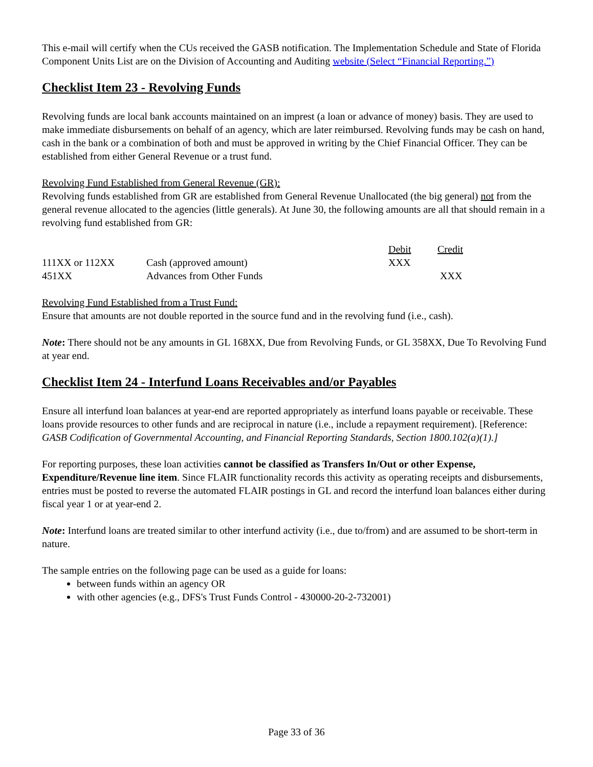This e-mail will certify when the CUs received the GASB notification. The Implementation Schedule and State of Florida Component Units List are on the Division of Accounting and Auditing website (Select “Financial Reporting.”)
Checklist Item 23 - Revolving Funds
Revolving funds are local bank accounts maintained on an imprest (a loan or advance of money) basis. They are used to make immediate disbursements on behalf of an agency, which are later reimbursed. Revolving funds may be cash on hand, cash in the bank or a combination of both and must be approved in writing by the Chief Financial Officer. They can be established from either General Revenue or a trust fund.
Revolving Fund Established from General Revenue (GR):
Revolving funds established from GR are established from General Revenue Unallocated (the big general) not from the general revenue allocated to the agencies (little generals). At June 30, the following amounts are all that should remain in a revolving fund established from GR:
| | | Debit | Credit |
| --- | --- | --- | --- |
| 111XX or 112XX | Cash (approved amount) | XXX | |
| 451XX | Advances from Other Funds | | XXX |
Revolving Fund Established from a Trust Fund:
Ensure that amounts are not double reported in the source fund and in the revolving fund (i.e., cash).
Note: There should not be any amounts in GL 168XX, Due from Revolving Funds, or GL 358XX, Due To Revolving Fund at year end.
Checklist Item 24 - Interfund Loans Receivables and/or Payables
Ensure all interfund loan balances at year-end are reported appropriately as interfund loans payable or receivable. These loans provide resources to other funds and are reciprocal in nature (i.e., include a repayment requirement). [Reference: GASB Codification of Governmental Accounting, and Financial Reporting Standards, Section 1800.102(a)(1).]
For reporting purposes, these loan activities cannot be classified as Transfers In/Out or other Expense, Expenditure/Revenue line item. Since FLAIR functionality records this activity as operating receipts and disbursements, entries must be posted to reverse the automated FLAIR postings in GL and record the interfund loan balances either during fiscal year 1 or at year-end 2.
Note: Interfund loans are treated similar to other interfund activity (i.e., due to/from) and are assumed to be short-term in nature.
The sample entries on the following page can be used as a guide for loans:
between funds within an agency OR
with other agencies (e.g., DFS's Trust Funds Control - 430000-20-2-732001)
Page 33 of 36